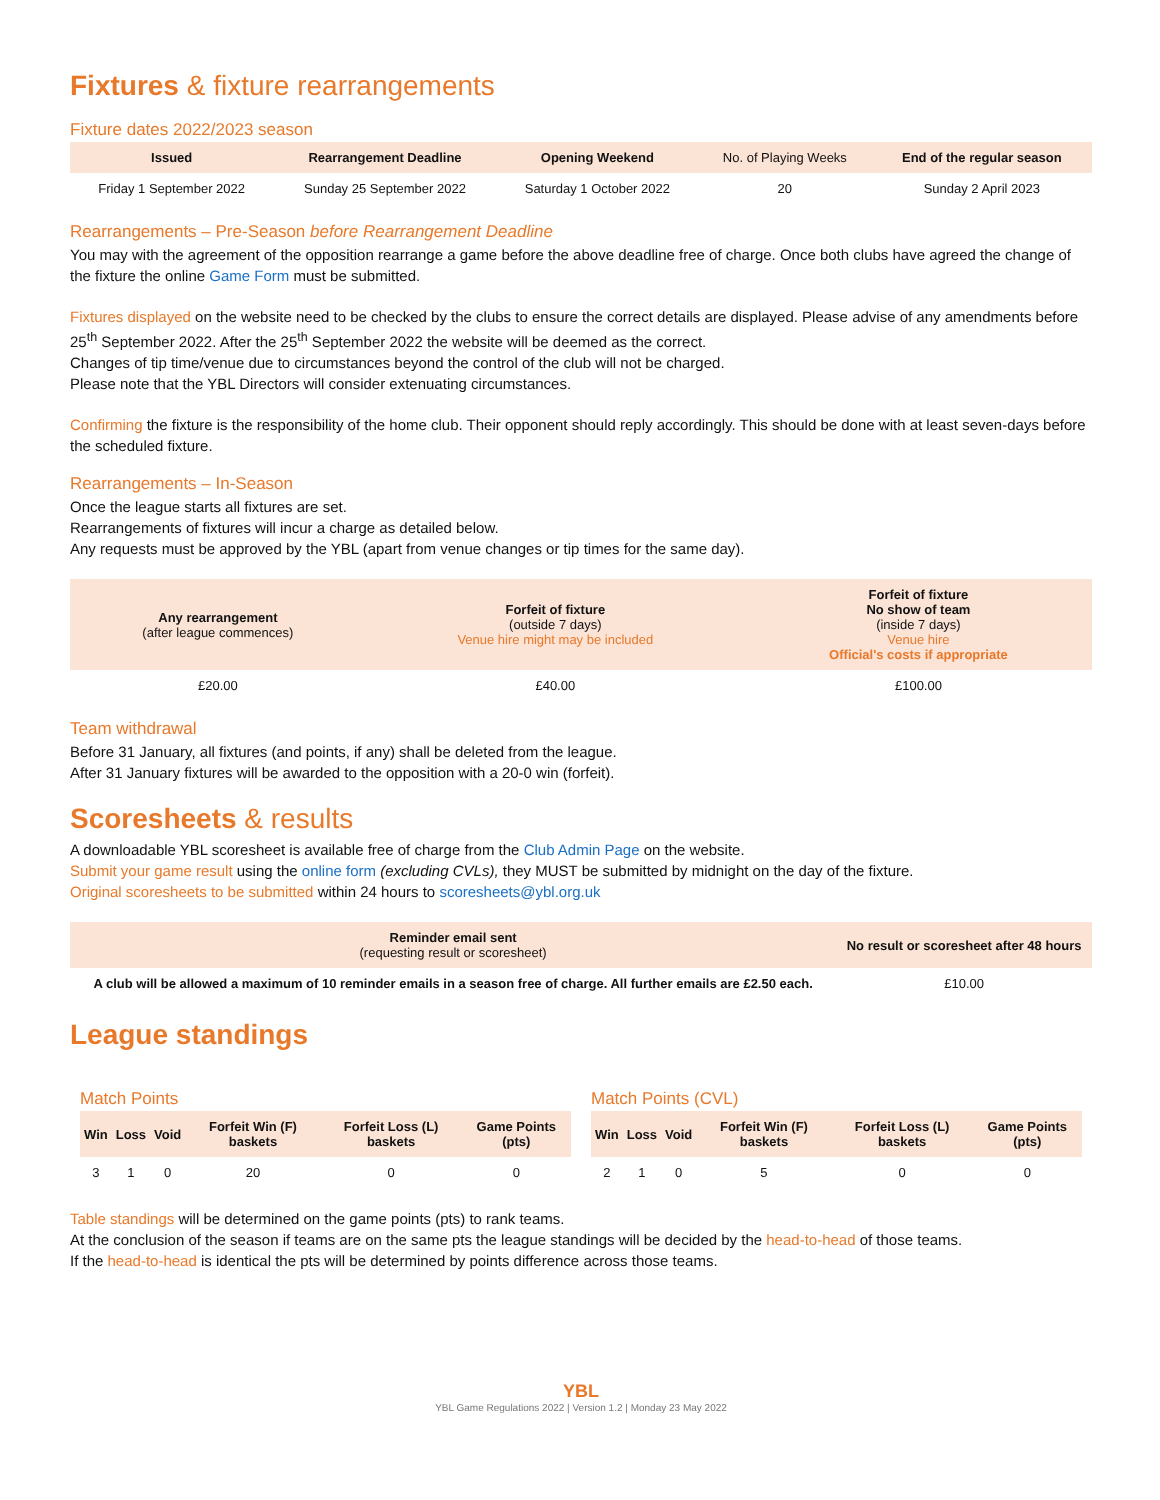Fixtures & fixture rearrangements
Fixture dates 2022/2023 season
| Issued | Rearrangement Deadline | Opening Weekend | No. of Playing Weeks | End of the regular season |
| --- | --- | --- | --- | --- |
| Friday 1 September 2022 | Sunday 25 September 2022 | Saturday 1 October 2022 | 20 | Sunday 2 April 2023 |
Rearrangements – Pre-Season before Rearrangement Deadline
You may with the agreement of the opposition rearrange a game before the above deadline free of charge. Once both clubs have agreed the change of the fixture the online Game Form must be submitted.
Fixtures displayed on the website need to be checked by the clubs to ensure the correct details are displayed. Please advise of any amendments before 25<sup>th</sup> September 2022. After the 25<sup>th</sup> September 2022 the website will be deemed as the correct.
Changes of tip time/venue due to circumstances beyond the control of the club will not be charged.
Please note that the YBL Directors will consider extenuating circumstances.
Confirming the fixture is the responsibility of the home club. Their opponent should reply accordingly. This should be done with at least seven-days before the scheduled fixture.
Rearrangements – In-Season
Once the league starts all fixtures are set.
Rearrangements of fixtures will incur a charge as detailed below.
Any requests must be approved by the YBL (apart from venue changes or tip times for the same day).
| Any rearrangement (after league commences) | Forfeit of fixture (outside 7 days) Venue hire might may be included | Forfeit of fixture No show of team (inside 7 days) Venue hire Official's costs if appropriate |
| --- | --- | --- |
| £20.00 | £40.00 | £100.00 |
Team withdrawal
Before 31 January, all fixtures (and points, if any) shall be deleted from the league.
After 31 January fixtures will be awarded to the opposition with a 20-0 win (forfeit).
Scoresheets & results
A downloadable YBL scoresheet is available free of charge from the Club Admin Page on the website.
Submit your game result using the online form (excluding CVLs), they MUST be submitted by midnight on the day of the fixture.
Original scoresheets to be submitted within 24 hours to scoresheets@ybl.org.uk
| Reminder email sent (requesting result or scoresheet) | No result or scoresheet after 48 hours |
| --- | --- |
| A club will be allowed a maximum of 10 reminder emails in a season free of charge. All further emails are £2.50 each. | £10.00 |
League standings
Match Points
| Win | Loss | Void | Forfeit Win (F) baskets | Forfeit Loss (L) baskets | Game Points (pts) |
| --- | --- | --- | --- | --- | --- |
| 3 | 1 | 0 | 20 | 0 | 0 |
Match Points (CVL)
| Win | Loss | Void | Forfeit Win (F) baskets | Forfeit Loss (L) baskets | Game Points (pts) |
| --- | --- | --- | --- | --- | --- |
| 2 | 1 | 0 | 5 | 0 | 0 |
Table standings will be determined on the game points (pts) to rank teams.
At the conclusion of the season if teams are on the same pts the league standings will be decided by the head-to-head of those teams.
If the head-to-head is identical the pts will be determined by points difference across those teams.
YBL
YBL Game Regulations 2022 | Version 1.2 | Monday 23 May 2022